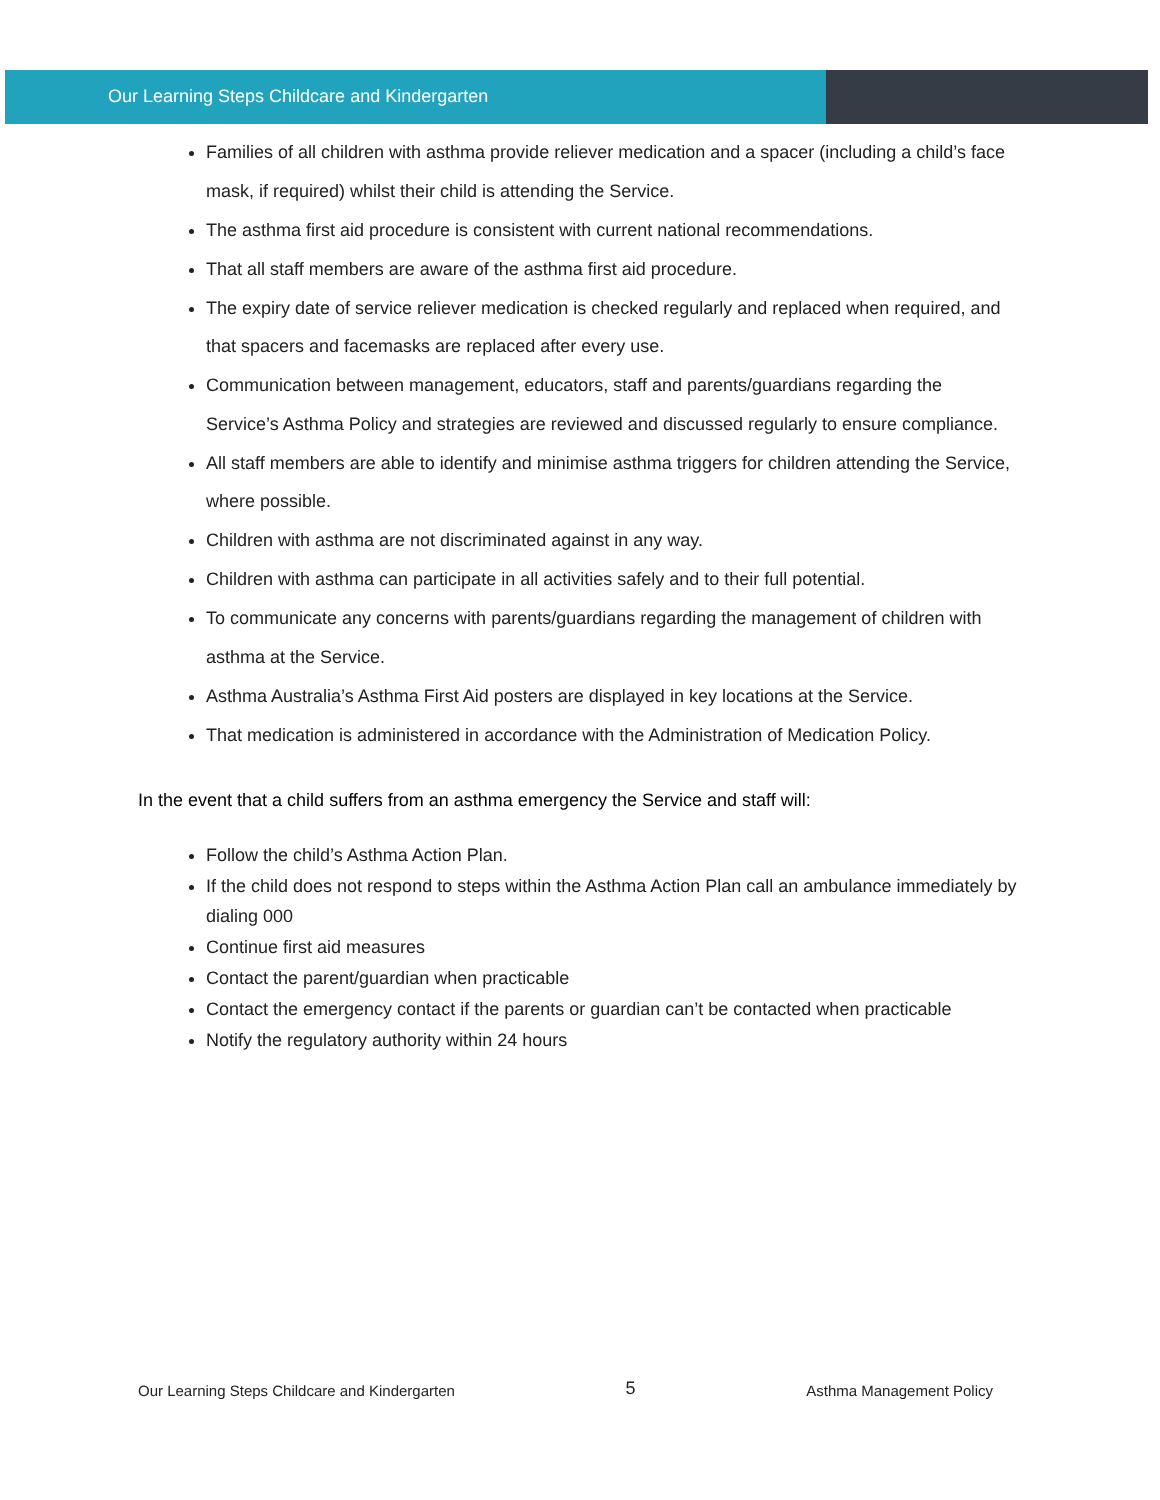Our Learning Steps Childcare and Kindergarten
Families of all children with asthma provide reliever medication and a spacer (including a child’s face mask, if required) whilst their child is attending the Service.
The asthma first aid procedure is consistent with current national recommendations.
That all staff members are aware of the asthma first aid procedure.
The expiry date of service reliever medication is checked regularly and replaced when required, and that spacers and facemasks are replaced after every use.
Communication between management, educators, staff and parents/guardians regarding the Service’s Asthma Policy and strategies are reviewed and discussed regularly to ensure compliance.
All staff members are able to identify and minimise asthma triggers for children attending the Service, where possible.
Children with asthma are not discriminated against in any way.
Children with asthma can participate in all activities safely and to their full potential.
To communicate any concerns with parents/guardians regarding the management of children with asthma at the Service.
Asthma Australia’s Asthma First Aid posters are displayed in key locations at the Service.
That medication is administered in accordance with the Administration of Medication Policy.
In the event that a child suffers from an asthma emergency the Service and staff will:
Follow the child’s Asthma Action Plan.
If the child does not respond to steps within the Asthma Action Plan call an ambulance immediately by dialing 000
Continue first aid measures
Contact the parent/guardian when practicable
Contact the emergency contact if the parents or guardian can’t be contacted when practicable
Notify the regulatory authority within 24 hours
Our Learning Steps Childcare and Kindergarten 5 Asthma Management Policy